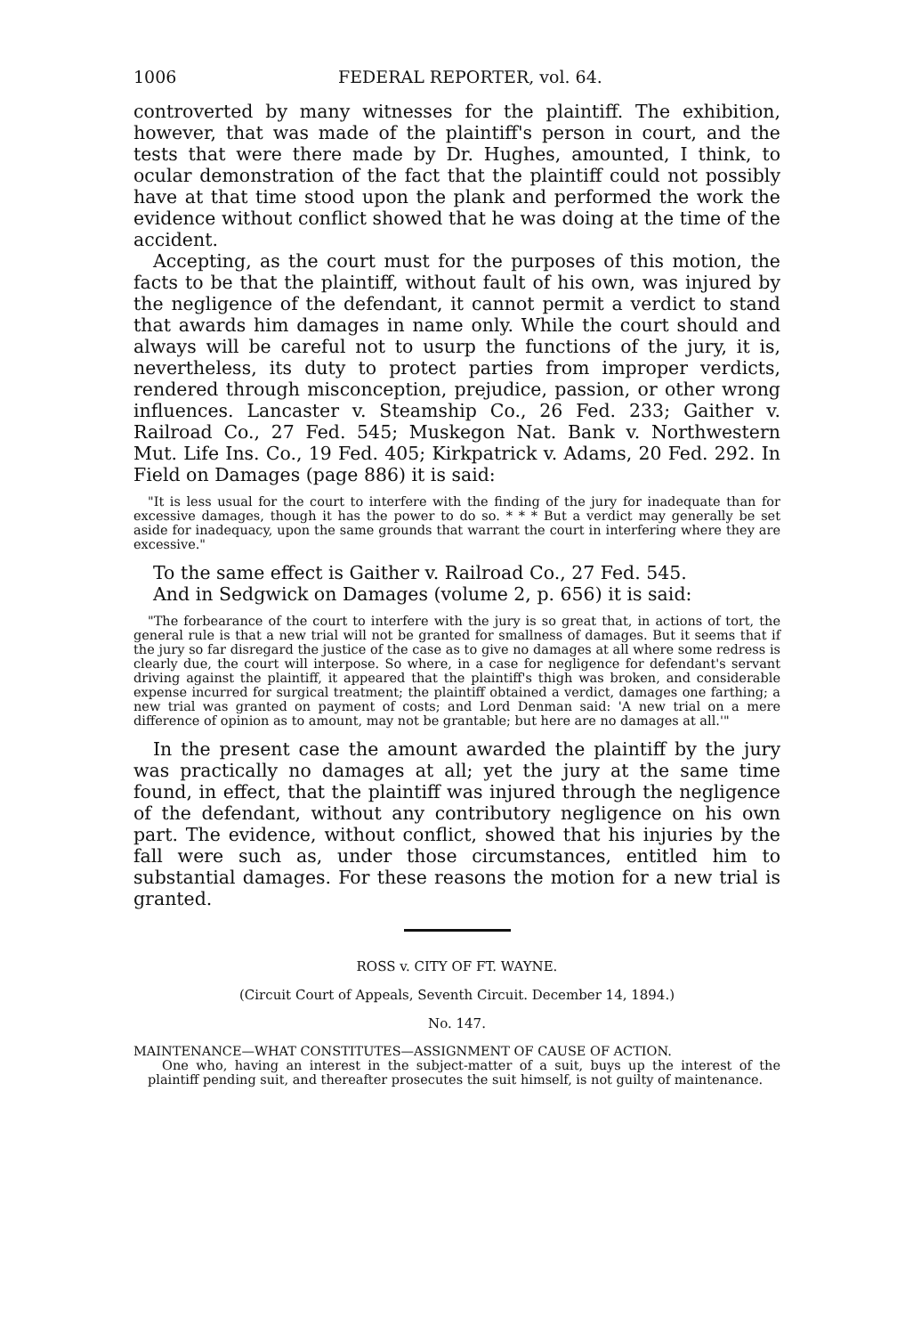1006 FEDERAL REPORTER, vol. 64.
controverted by many witnesses for the plaintiff. The exhibition, however, that was made of the plaintiff's person in court, and the tests that were there made by Dr. Hughes, amounted, I think, to ocular demonstration of the fact that the plaintiff could not possibly have at that time stood upon the plank and performed the work the evidence without conflict showed that he was doing at the time of the accident.
Accepting, as the court must for the purposes of this motion, the facts to be that the plaintiff, without fault of his own, was injured by the negligence of the defendant, it cannot permit a verdict to stand that awards him damages in name only. While the court should and always will be careful not to usurp the functions of the jury, it is, nevertheless, its duty to protect parties from improper verdicts, rendered through misconception, prejudice, passion, or other wrong influences. Lancaster v. Steamship Co., 26 Fed. 233; Gaither v. Railroad Co., 27 Fed. 545; Muskegon Nat. Bank v. Northwestern Mut. Life Ins. Co., 19 Fed. 405; Kirkpatrick v. Adams, 20 Fed. 292. In Field on Damages (page 886) it is said:
"It is less usual for the court to interfere with the finding of the jury for inadequate than for excessive damages, though it has the power to do so. * * * But a verdict may generally be set aside for inadequacy, upon the same grounds that warrant the court in interfering where they are excessive."
To the same effect is Gaither v. Railroad Co., 27 Fed. 545.
And in Sedgwick on Damages (volume 2, p. 656) it is said:
"The forbearance of the court to interfere with the jury is so great that, in actions of tort, the general rule is that a new trial will not be granted for smallness of damages. But it seems that if the jury so far disregard the justice of the case as to give no damages at all where some redress is clearly due, the court will interpose. So where, in a case for negligence for defendant's servant driving against the plaintiff, it appeared that the plaintiff's thigh was broken, and considerable expense incurred for surgical treatment; the plaintiff obtained a verdict, damages one farthing; a new trial was granted on payment of costs; and Lord Denman said: 'A new trial on a mere difference of opinion as to amount, may not be grantable; but here are no damages at all.'"
In the present case the amount awarded the plaintiff by the jury was practically no damages at all; yet the jury at the same time found, in effect, that the plaintiff was injured through the negligence of the defendant, without any contributory negligence on his own part. The evidence, without conflict, showed that his injuries by the fall were such as, under those circumstances, entitled him to substantial damages. For these reasons the motion for a new trial is granted.
ROSS v. CITY OF FT. WAYNE.
(Circuit Court of Appeals, Seventh Circuit. December 14, 1894.)
No. 147.
MAINTENANCE—WHAT CONSTITUTES—ASSIGNMENT OF CAUSE OF ACTION.
One who, having an interest in the subject-matter of a suit, buys up the interest of the plaintiff pending suit, and thereafter prosecutes the suit himself, is not guilty of maintenance.